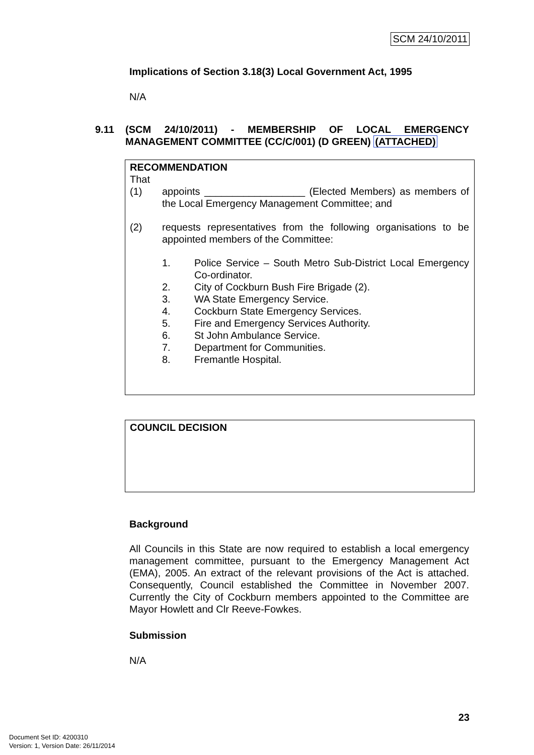SCM 24/10/2011
Implications of Section 3.18(3) Local Government Act, 1995
N/A
9.11 (SCM 24/10/2011) - MEMBERSHIP OF LOCAL EMERGENCY MANAGEMENT COMMITTEE (CC/C/001) (D GREEN) (ATTACHED)
RECOMMENDATION
That
(1)
appoints __________________ (Elected Members) as members of the Local Emergency Management Committee; and
(2)
requests representatives from the following organisations to be appointed members of the Committee:
1.
Police Service – South Metro Sub-District Local Emergency Co-ordinator.
2.
City of Cockburn Bush Fire Brigade (2).
3.
WA State Emergency Service.
4.
Cockburn State Emergency Services.
5.
Fire and Emergency Services Authority.
6.
St John Ambulance Service.
7.
Department for Communities.
8.
Fremantle Hospital.
COUNCIL DECISION
Background
All Councils in this State are now required to establish a local emergency management committee, pursuant to the Emergency Management Act (EMA), 2005. An extract of the relevant provisions of the Act is attached. Consequently, Council established the Committee in November 2007. Currently the City of Cockburn members appointed to the Committee are Mayor Howlett and Clr Reeve-Fowkes.
Submission
N/A
23
Document Set ID: 4200310
Version: 1, Version Date: 26/11/2014